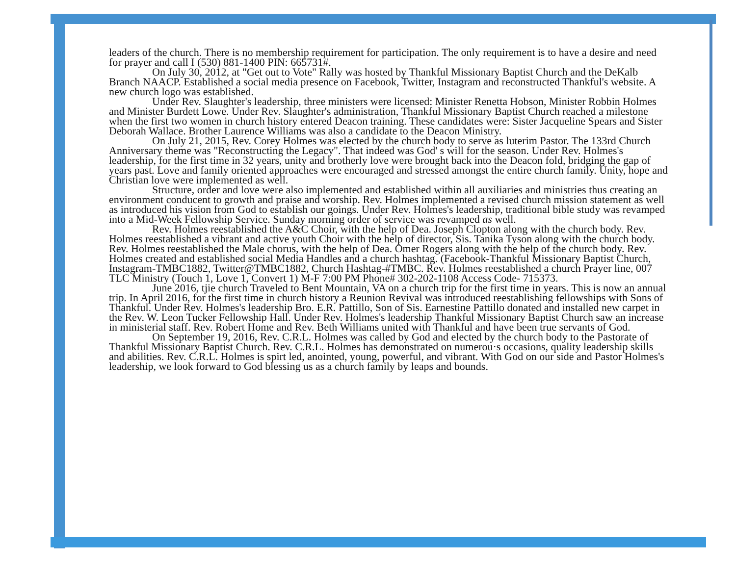leaders of the church. There is no membership requirement for participation. The only requirement is to have a desire and need for prayer and call I (530) 881-1400 PIN: 665731#.
On July 30, 2012, at "Get out to Vote" Rally was hosted by Thankful Missionary Baptist Church and the DeKalb Branch NAACP. Established a social media presence on Facebook, Twitter, Instagram and reconstructed Thankful's website. A new church logo was established.
Under Rev. Slaughter's leadership, three ministers were licensed: Minister Renetta Hobson, Minister Robbin Holmes and Minister Burdett Lowe. Under Rev. Slaughter's administration, Thankful Missionary Baptist Church reached a milestone when the first two women in church history entered Deacon training. These candidates were: Sister Jacqueline Spears and Sister Deborah Wallace. Brother Laurence Williams was also a candidate to the Deacon Ministry.
On July 21, 2015, Rev. Corey Holmes was elected by the church body to serve as luterim Pastor. The 133rd Church Anniversary theme was "Reconstructing the Legacy". That indeed was God' s will for the season. Under Rev. Holmes's leadership, for the first time in 32 years, unity and brotherly love were brought back into the Deacon fold, bridging the gap of years past. Love and family oriented approaches were encouraged and stressed amongst the entire church family. Unity, hope and Christian love were implemented as well.
Structure, order and love were also implemented and established within all auxiliaries and ministries thus creating an environment conducent to growth and praise and worship. Rev. Holmes implemented a revised church mission statement as well as introduced his vision from God to establish our goings. Under Rev. Holmes's leadership, traditional bible study was revamped into a Mid-Week Fellowship Service. Sunday morning order of service was revamped as well.
Rev. Holmes reestablished the A&C Choir, with the help of Dea. Joseph Clopton along with the church body. Rev. Holmes reestablished a vibrant and active youth Choir with the help of director, Sis. Tanika Tyson along with the church body. Rev. Holmes reestablished the Male chorus, with the help of Dea. Omer Rogers along with the help of the church body. Rev. Holmes created and established social Media Handles and a church hashtag. (Facebook-Thankful Missionary Baptist Church, Instagram-TMBC1882, Twitter@TMBC1882, Church Hashtag-#TMBC. Rev. Holmes reestablished a church Prayer line, 007 TLC Ministry (Touch 1, Love 1, Convert 1) M-F 7:00 PM Phone# 302-202-1108 Access Code- 715373.
June 2016, tjie church Traveled to Bent Mountain, VA on a church trip for the first time in years. This is now an annual trip. In April 2016, for the first time in church history a Reunion Revival was introduced reestablishing fellowships with Sons of Thankful. Under Rev. Holmes's leadership Bro. E.R. Pattillo, Son of Sis. Earnestine Pattillo donated and installed new carpet in the Rev. W. Leon Tucker Fellowship Hall. Under Rev. Holmes's leadership Thankful Missionary Baptist Church saw an increase in ministerial staff. Rev. Robert Home and Rev. Beth Williams united with Thankful and have been true servants of God.
On September 19, 2016, Rev. C.R.L. Holmes was called by God and elected by the church body to the Pastorate of Thankful Missionary Baptist Church. Rev. C.R.L. Holmes has demonstrated on numerou·s occasions, quality leadership skills and abilities. Rev. C.R.L. Holmes is spirt led, anointed, young, powerful, and vibrant. With God on our side and Pastor Holmes's leadership, we look forward to God blessing us as a church family by leaps and bounds.